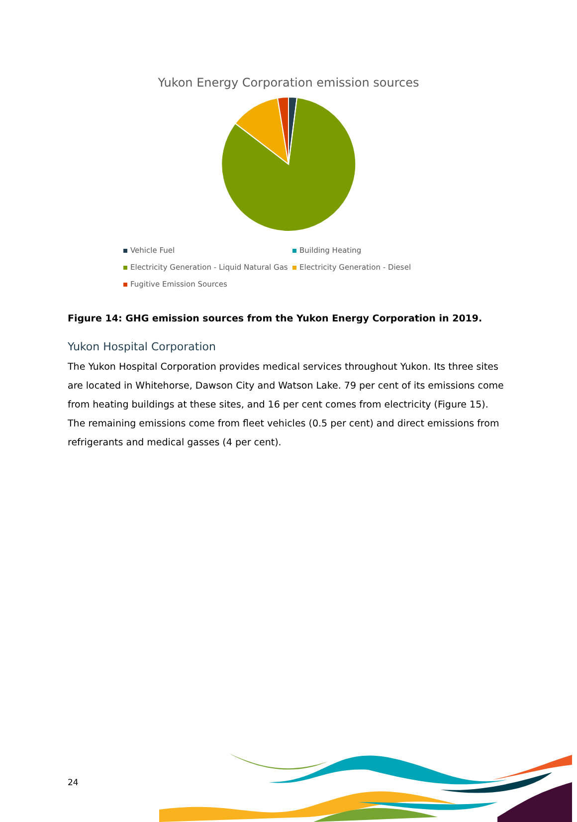Yukon Energy Corporation emission sources
Vehicle Fuel
Building Heating
Electricity Generation - Liquid Natural Gas
Electricity Generation - Diesel
Fugitive Emission Sources
Figure 14: GHG emission sources from the Yukon Energy Corporation in 2019.
Yukon Hospital Corporation
The Yukon Hospital Corporation provides medical services throughout Yukon. Its three sites are located in Whitehorse, Dawson City and Watson Lake. 79 per cent of its emissions come from heating buildings at these sites, and 16 per cent comes from electricity (Figure 15). The remaining emissions come from fleet vehicles (0.5 per cent) and direct emissions from refrigerants and medical gasses (4 per cent).
24